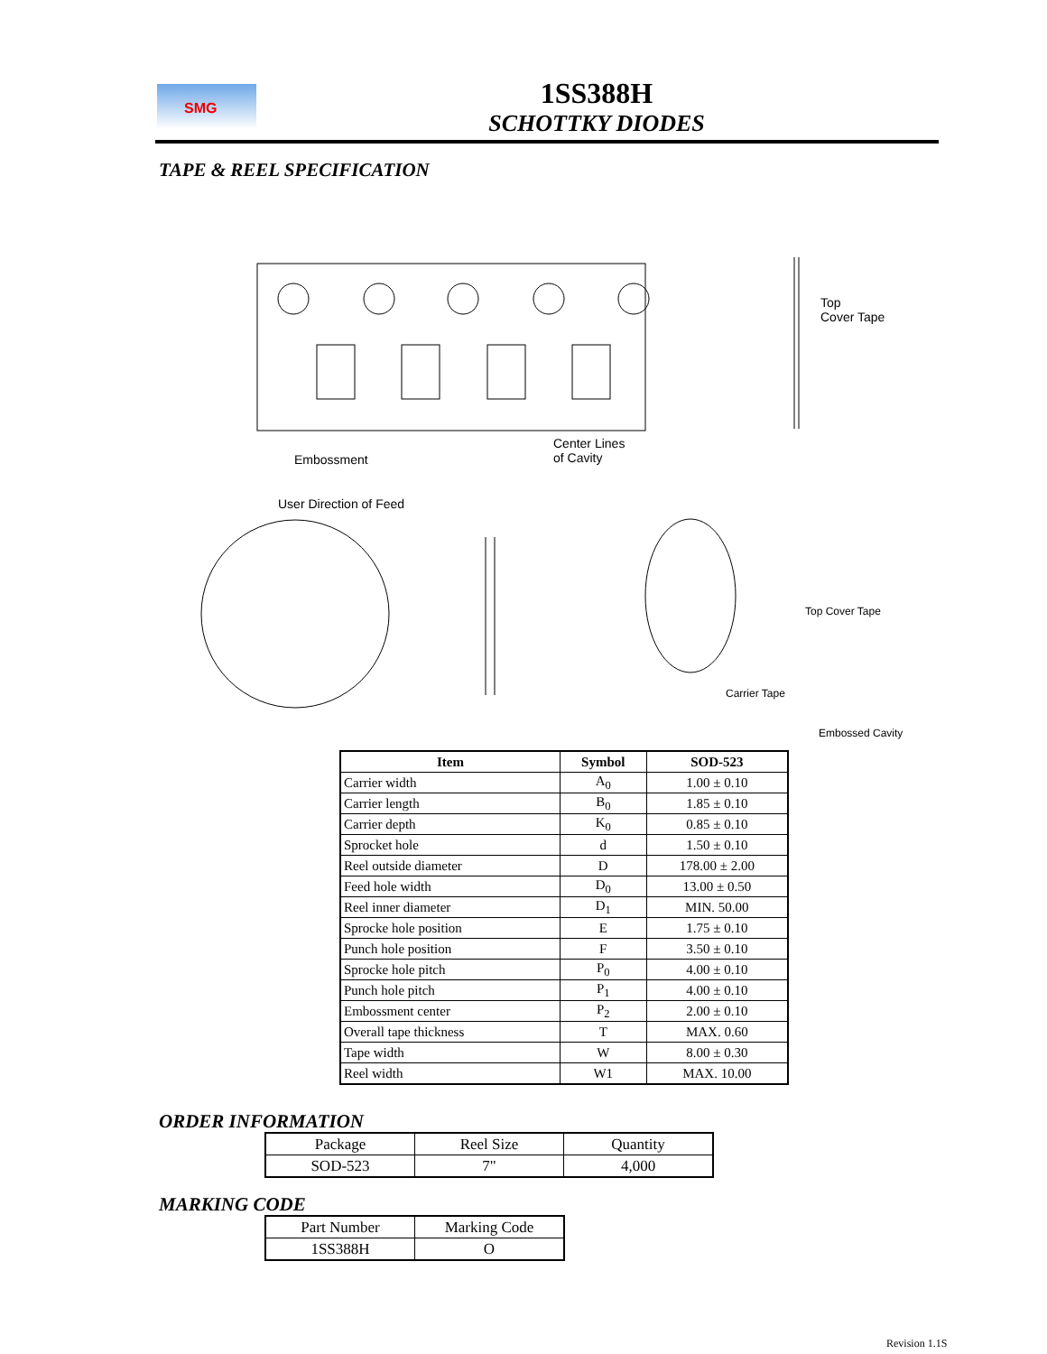SMG
1SS388H
SCHOTTKY DIODES
TAPE & REEL SPECIFICATION
Center Lines
of Cavity
Embossment
Top
Cover Tape
User Direction of Feed
Top Cover Tape
Carrier Tape
Embossed Cavity
| Item | Symbol | SOD-523 |
| --- | --- | --- |
| Carrier width | A<sub>0</sub> | 1.00 ± 0.10 |
| Carrier length | B<sub>0</sub> | 1.85 ± 0.10 |
| Carrier depth | K<sub>0</sub> | 0.85 ± 0.10 |
| Sprocket hole | d | 1.50 ± 0.10 |
| Reel outside diameter | D | 178.00 ± 2.00 |
| Feed hole width | D<sub>0</sub> | 13.00 ± 0.50 |
| Reel inner diameter | D<sub>1</sub> | MIN. 50.00 |
| Sprocke hole position | E | 1.75 ± 0.10 |
| Punch hole position | F | 3.50 ± 0.10 |
| Sprocke hole pitch | P<sub>0</sub> | 4.00 ± 0.10 |
| Punch hole pitch | P<sub>1</sub> | 4.00 ± 0.10 |
| Embossment center | P<sub>2</sub> | 2.00 ± 0.10 |
| Overall tape thickness | T | MAX. 0.60 |
| Tape width | W | 8.00 ± 0.30 |
| Reel width | W1 | MAX. 10.00 |
ORDER INFORMATION
| Package | Reel Size | Quantity |
| SOD-523 | 7" | 4,000 |
MARKING CODE
| Part Number | Marking Code |
| 1SS388H | O |
Revision 1.1S